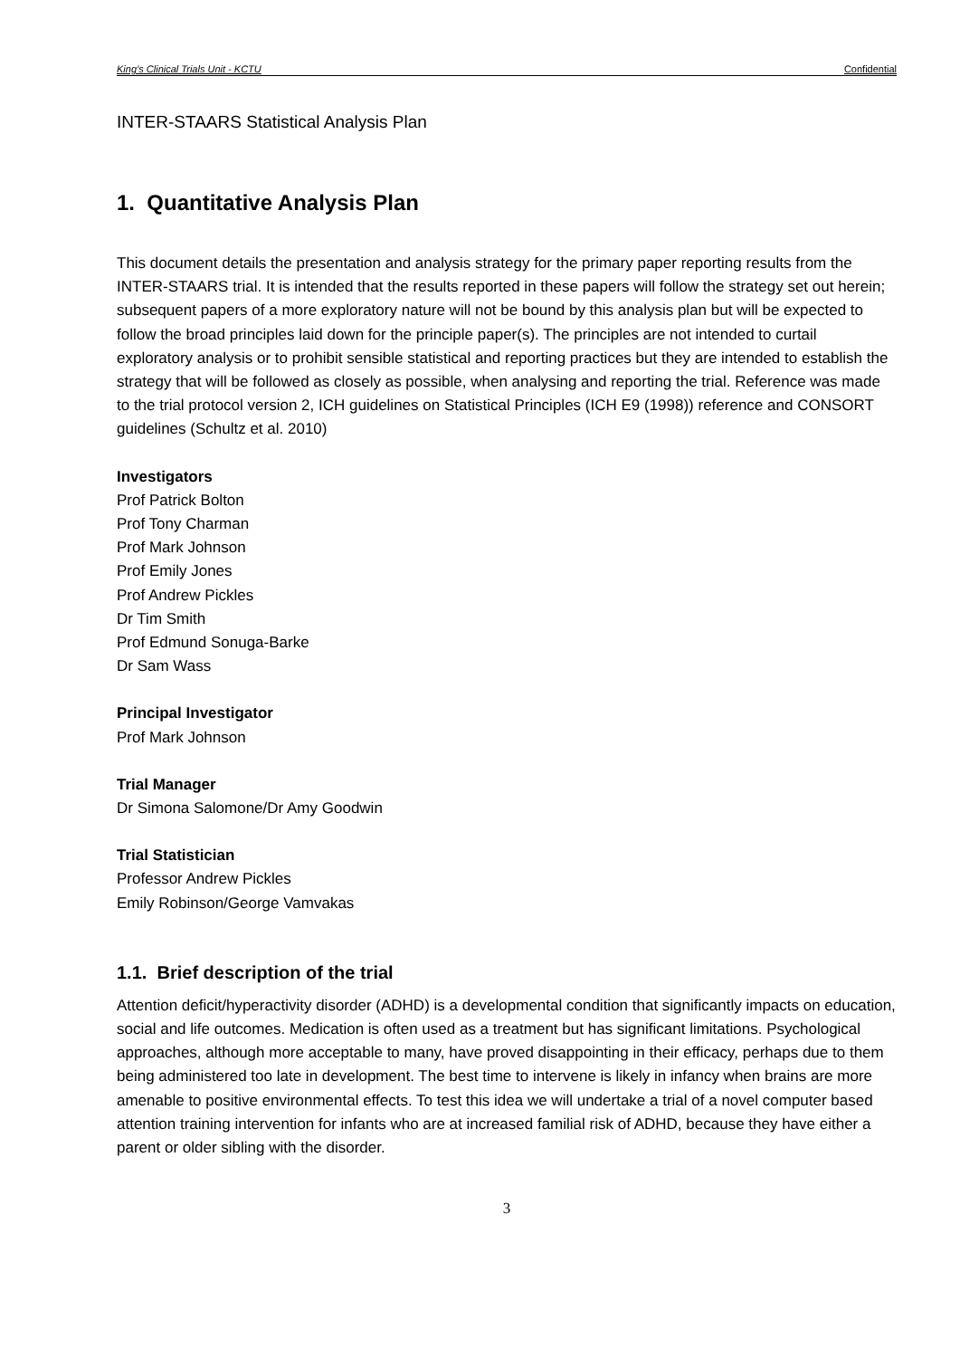King’s Clinical Trials Unit - KCTU Confidential
INTER-STAARS Statistical Analysis Plan
1. Quantitative Analysis Plan
This document details the presentation and analysis strategy for the primary paper reporting results from the INTER-STAARS trial. It is intended that the results reported in these papers will follow the strategy set out herein; subsequent papers of a more exploratory nature will not be bound by this analysis plan but will be expected to follow the broad principles laid down for the principle paper(s). The principles are not intended to curtail exploratory analysis or to prohibit sensible statistical and reporting practices but they are intended to establish the strategy that will be followed as closely as possible, when analysing and reporting the trial. Reference was made to the trial protocol version 2, ICH guidelines on Statistical Principles (ICH E9 (1998)) reference and CONSORT guidelines (Schultz et al. 2010)
Investigators
Prof Patrick Bolton
Prof Tony Charman
Prof Mark Johnson
Prof Emily Jones
Prof Andrew Pickles
Dr Tim Smith
Prof Edmund Sonuga-Barke
Dr Sam Wass
Principal Investigator
Prof Mark Johnson
Trial Manager
Dr Simona Salomone/Dr Amy Goodwin
Trial Statistician
Professor Andrew Pickles
Emily Robinson/George Vamvakas
1.1. Brief description of the trial
Attention deficit/hyperactivity disorder (ADHD) is a developmental condition that significantly impacts on education, social and life outcomes. Medication is often used as a treatment but has significant limitations. Psychological approaches, although more acceptable to many, have proved disappointing in their efficacy, perhaps due to them being administered too late in development. The best time to intervene is likely in infancy when brains are more amenable to positive environmental effects. To test this idea we will undertake a trial of a novel computer based attention training intervention for infants who are at increased familial risk of ADHD, because they have either a parent or older sibling with the disorder.
3